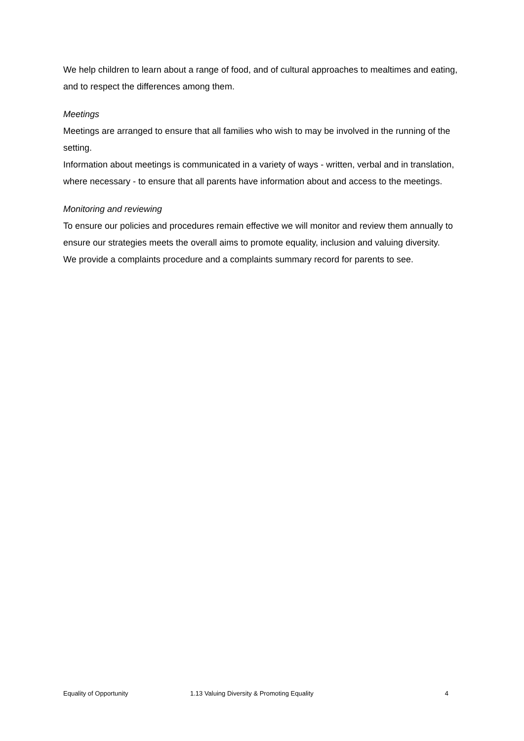We help children to learn about a range of food, and of cultural approaches to mealtimes and eating, and to respect the differences among them.
Meetings
Meetings are arranged to ensure that all families who wish to may be involved in the running of the setting.
Information about meetings is communicated in a variety of ways - written, verbal and in translation, where necessary - to ensure that all parents have information about and access to the meetings.
Monitoring and reviewing
To ensure our policies and procedures remain effective we will monitor and review them annually to ensure our strategies meets the overall aims to promote equality, inclusion and valuing diversity.
We provide a complaints procedure and a complaints summary record for parents to see.
Equality of Opportunity 1.13 Valuing Diversity & Promoting Equality 4